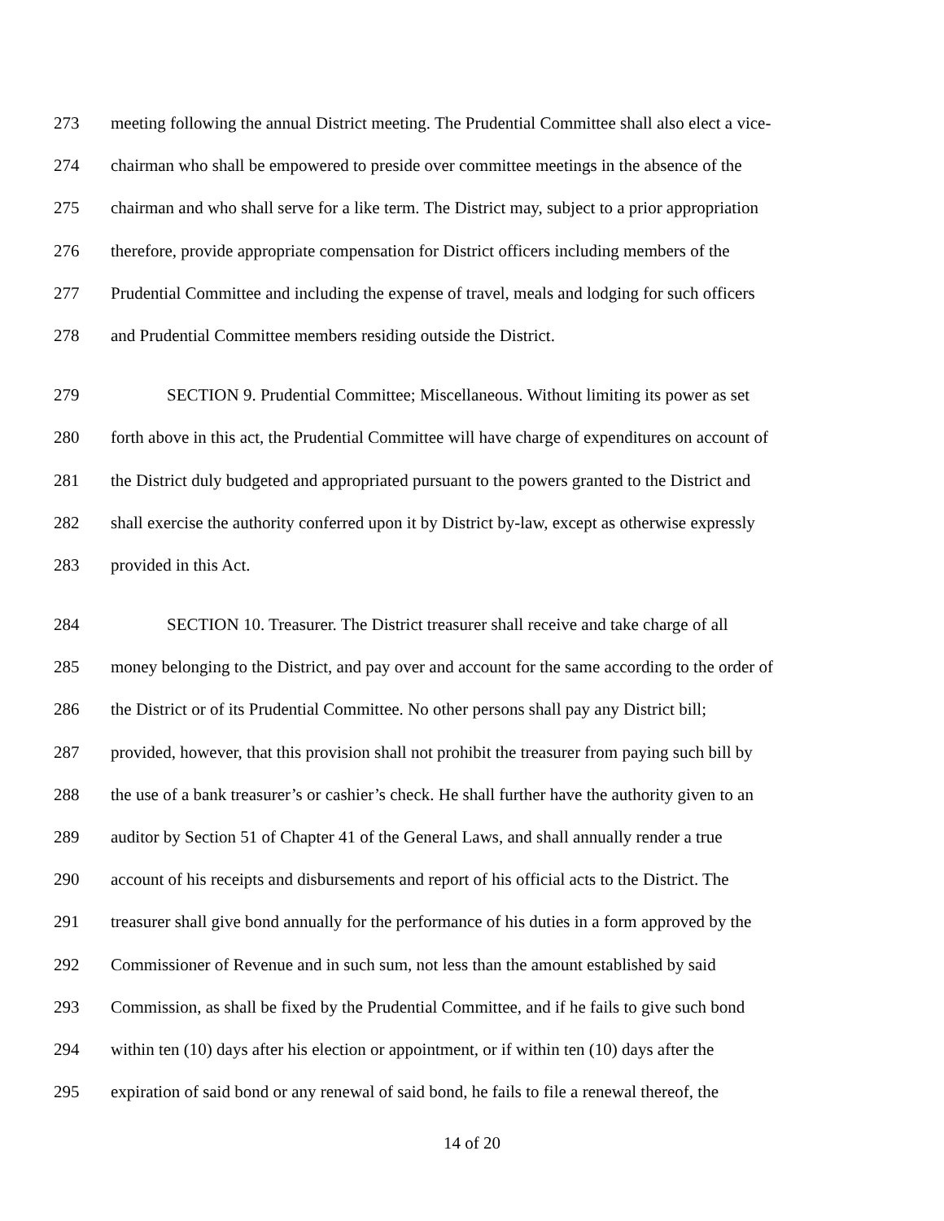273 meeting following the annual District meeting. The Prudential Committee shall also elect a vice-
274 chairman who shall be empowered to preside over committee meetings in the absence of the
275 chairman and who shall serve for a like term. The District may, subject to a prior appropriation
276 therefore, provide appropriate compensation for District officers including members of the
277 Prudential Committee and including the expense of travel, meals and lodging for such officers
278 and Prudential Committee members residing outside the District.
279 SECTION 9. Prudential Committee; Miscellaneous. Without limiting its power as set
280 forth above in this act, the Prudential Committee will have charge of expenditures on account of
281 the District duly budgeted and appropriated pursuant to the powers granted to the District and
282 shall exercise the authority conferred upon it by District by-law, except as otherwise expressly
283 provided in this Act.
284 SECTION 10. Treasurer. The District treasurer shall receive and take charge of all
285 money belonging to the District, and pay over and account for the same according to the order of
286 the District or of its Prudential Committee. No other persons shall pay any District bill;
287 provided, however, that this provision shall not prohibit the treasurer from paying such bill by
288 the use of a bank treasurer’s or cashier’s check. He shall further have the authority given to an
289 auditor by Section 51 of Chapter 41 of the General Laws, and shall annually render a true
290 account of his receipts and disbursements and report of his official acts to the District. The
291 treasurer shall give bond annually for the performance of his duties in a form approved by the
292 Commissioner of Revenue and in such sum, not less than the amount established by said
293 Commission, as shall be fixed by the Prudential Committee, and if he fails to give such bond
294 within ten (10) days after his election or appointment, or if within ten (10) days after the
295 expiration of said bond or any renewal of said bond, he fails to file a renewal thereof, the
14 of 20